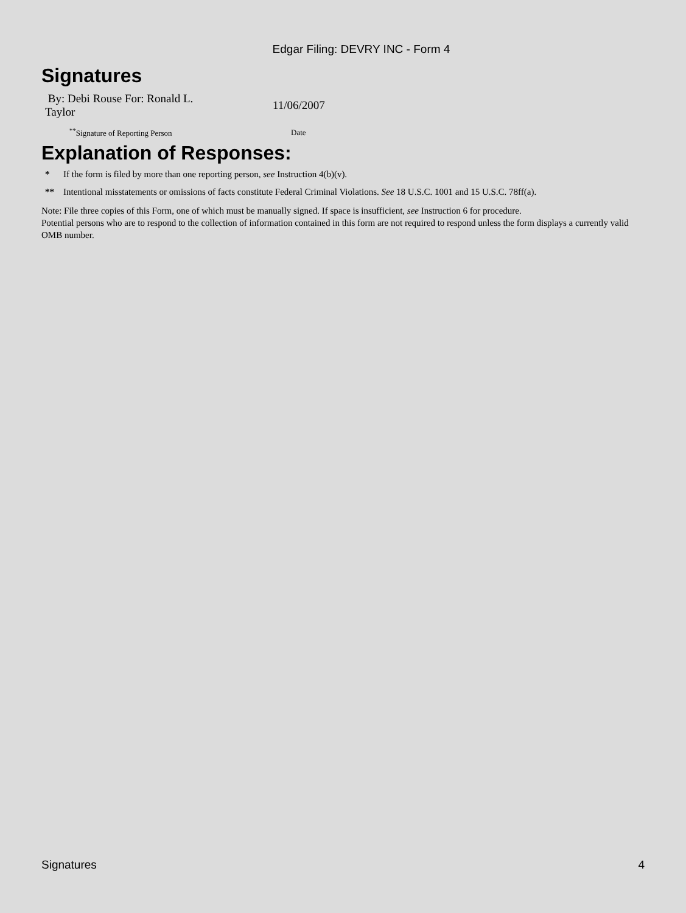Edgar Filing: DEVRY INC - Form 4
Signatures
| By: Debi Rouse For: Ronald L. Taylor | 11/06/2007 |
| <sup>**</sup> Signature of Reporting Person | Date |
Explanation of Responses:
* If the form is filed by more than one reporting person, see Instruction 4(b)(v).
** Intentional misstatements or omissions of facts constitute Federal Criminal Violations. See 18 U.S.C. 1001 and 15 U.S.C. 78ff(a).
Note: File three copies of this Form, one of which must be manually signed. If space is insufficient, see Instruction 6 for procedure.
Potential persons who are to respond to the collection of information contained in this form are not required to respond unless the form displays a currently valid OMB number.
Signatures 4